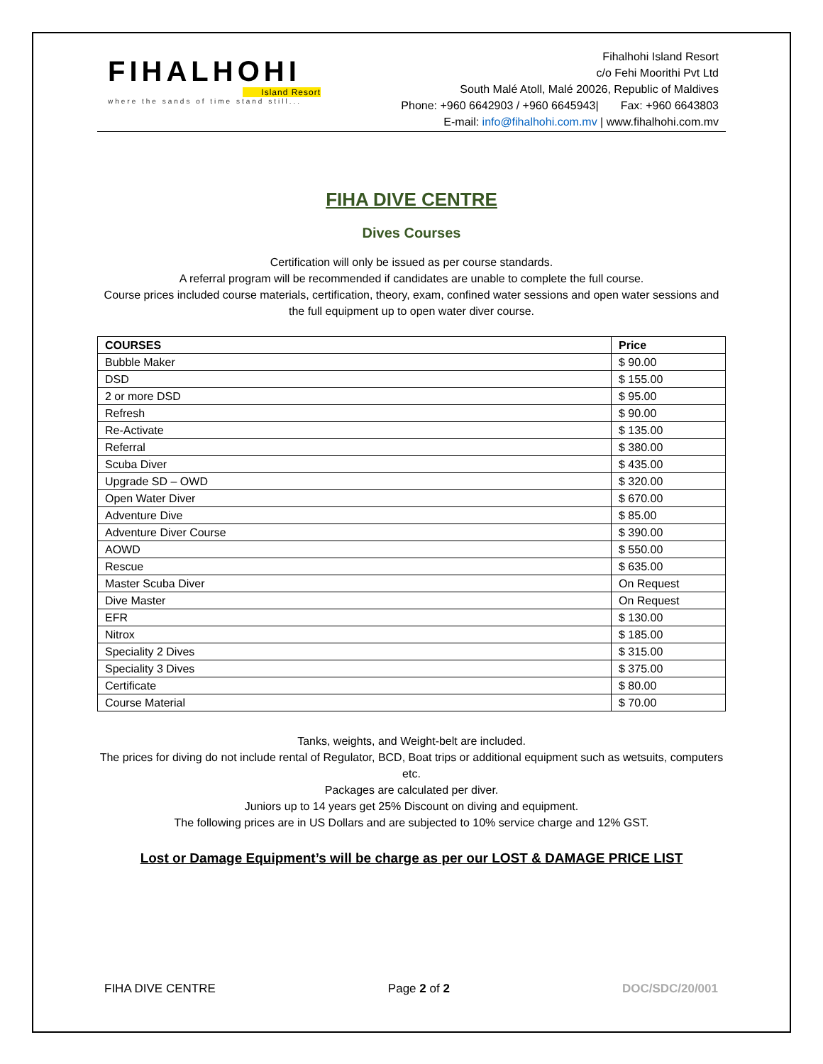FIHALHOHI
Island Resort
where the sands of time stand still...
Fihalhohi Island Resort
c/o Fehi Moorithi Pvt Ltd
South Malé Atoll, Malé 20026, Republic of Maldives
Phone: +960 6642903 / +960 6645943| Fax: +960 6643803
E-mail: info@fihalhohi.com.mv | www.fihalhohi.com.mv
FIHA DIVE CENTRE
Dives Courses
Certification will only be issued as per course standards.
A referral program will be recommended if candidates are unable to complete the full course.
Course prices included course materials, certification, theory, exam, confined water sessions and open water sessions and the full equipment up to open water diver course.
| COURSES | Price |
| --- | --- |
| Bubble Maker | $ 90.00 |
| DSD | $ 155.00 |
| 2 or more DSD | $ 95.00 |
| Refresh | $ 90.00 |
| Re-Activate | $ 135.00 |
| Referral | $ 380.00 |
| Scuba Diver | $ 435.00 |
| Upgrade SD – OWD | $ 320.00 |
| Open Water Diver | $ 670.00 |
| Adventure Dive | $ 85.00 |
| Adventure Diver Course | $ 390.00 |
| AOWD | $ 550.00 |
| Rescue | $ 635.00 |
| Master Scuba Diver | On Request |
| Dive Master | On Request |
| EFR | $ 130.00 |
| Nitrox | $ 185.00 |
| Speciality 2 Dives | $ 315.00 |
| Speciality 3 Dives | $ 375.00 |
| Certificate | $ 80.00 |
| Course Material | $ 70.00 |
Tanks, weights, and Weight-belt are included.
The prices for diving do not include rental of Regulator, BCD, Boat trips or additional equipment such as wetsuits, computers etc.
Packages are calculated per diver.
Juniors up to 14 years get 25% Discount on diving and equipment.
The following prices are in US Dollars and are subjected to 10% service charge and 12% GST.
Lost or Damage Equipment’s will be charge as per our LOST & DAMAGE PRICE LIST
FIHA DIVE CENTRE Page 2 of 2 DOC/SDC/20/001